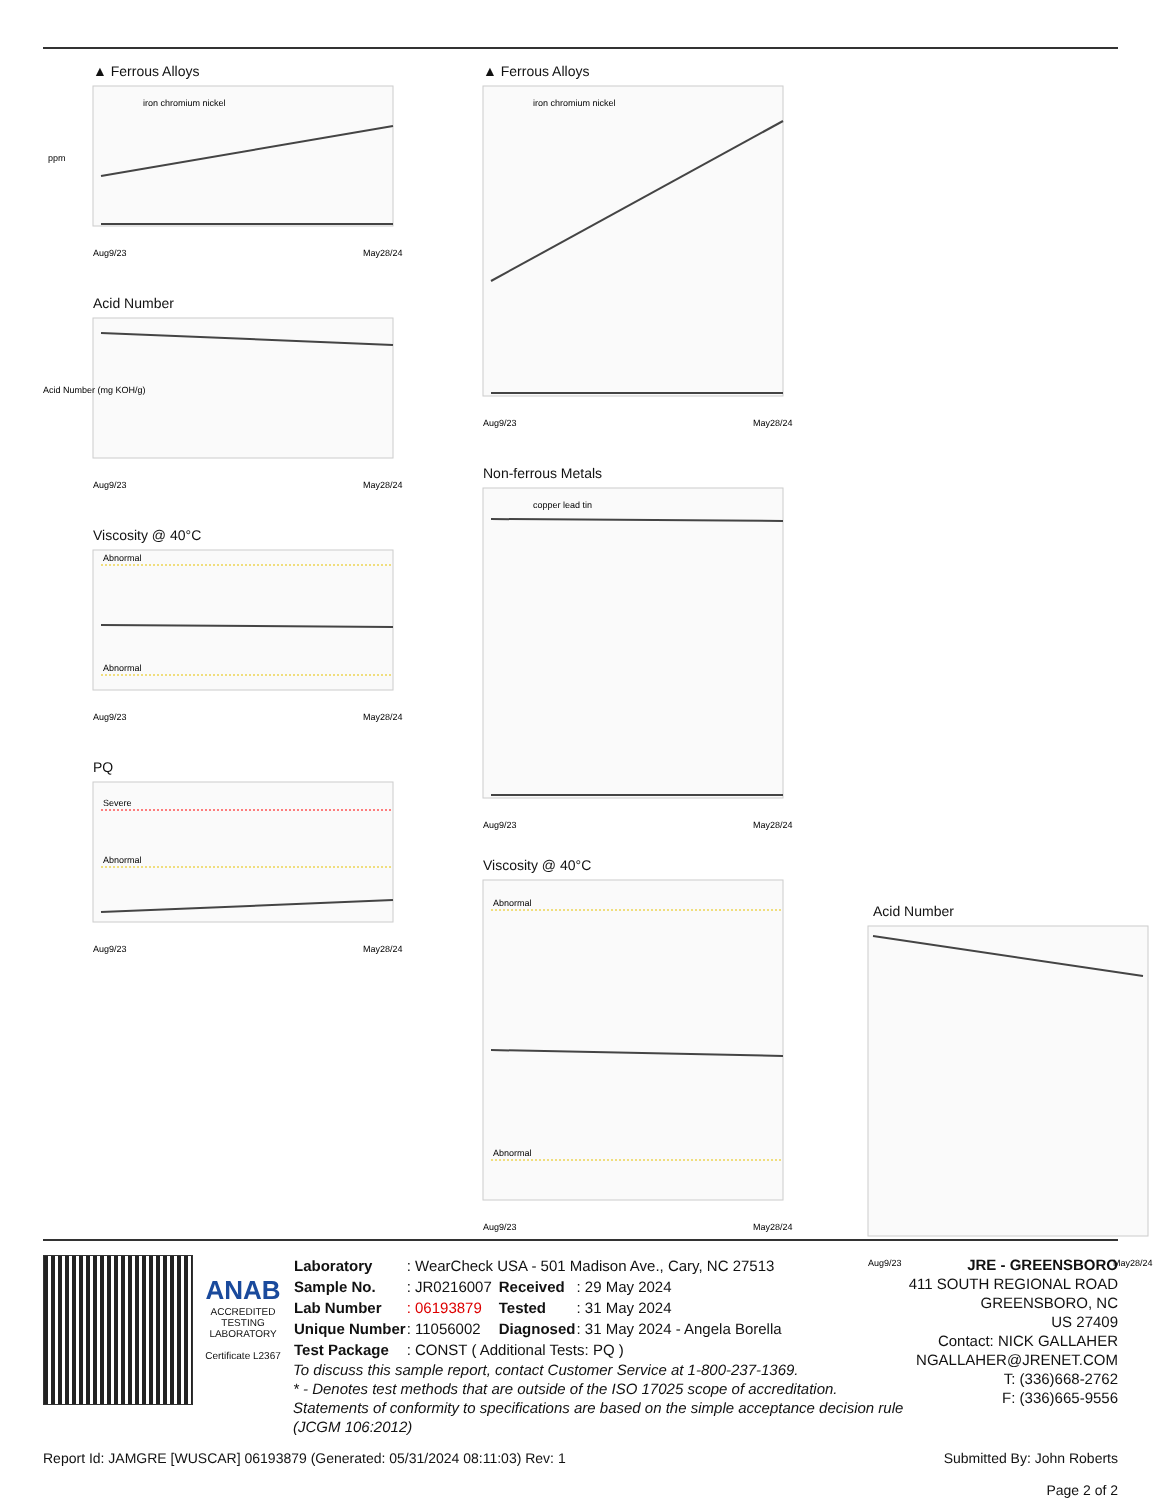▲ Ferrous Alloys
iron chromium nickel
ppm
Aug9/23
May28/24
Acid Number
Acid Number (mg KOH/g)
Aug9/23
May28/24
Viscosity @ 40°C
Abnormal
Abnormal
Aug9/23
May28/24
PQ
Severe
Abnormal
Aug9/23
May28/24
▲ Ferrous Alloys
iron chromium nickel
Aug9/23
May28/24
Non-ferrous Metals
copper lead tin
Aug9/23
May28/24
Viscosity @ 40°C
Abnormal
Abnormal
Aug9/23
May28/24
Acid Number
Aug9/23
May28/24
ANAB
ACCREDITED
TESTING LABORATORY
Certificate L2367
| Laboratory | : WearCheck USA - 501 Madison Ave., Cary, NC 27513 | | |
| Sample No. | : JR0216007 | Received | : 29 May 2024 |
| Lab Number | : 06193879 | Tested | : 31 May 2024 |
| Unique Number | : 11056002 | Diagnosed | : 31 May 2024 - Angela Borella |
| Test Package | : CONST ( Additional Tests: PQ ) | | |
To discuss this sample report, contact Customer Service at 1-800-237-1369.
* - Denotes test methods that are outside of the ISO 17025 scope of accreditation.
Statements of conformity to specifications are based on the simple acceptance decision rule (JCGM 106:2012)
JRE - GREENSBORO
411 SOUTH REGIONAL ROAD
GREENSBORO, NC
US 27409
Contact: NICK GALLAHER
NGALLAHER@JRENET.COM
T: (336)668-2762
F: (336)665-9556
Report Id: JAMGRE [WUSCAR] 06193879 (Generated: 05/31/2024 08:11:03) Rev: 1 Submitted By: John Roberts
Page 2 of 2